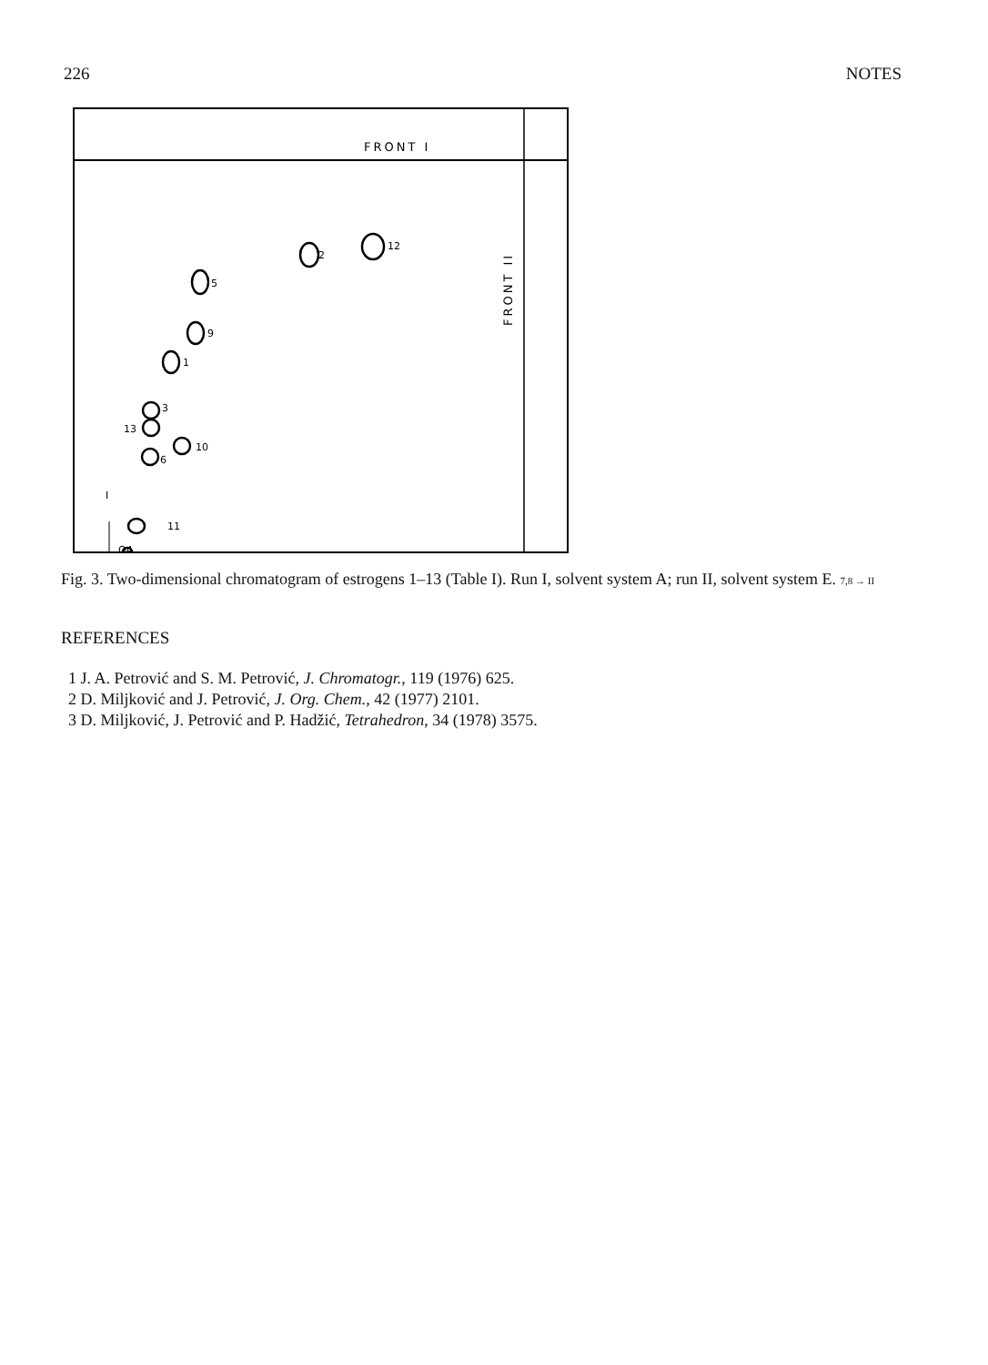226 NOTES
FRONT I
FRONT II
2
12
5
9
1
3
13
6
10
I
11
O4
Fig. 3. Two-dimensional chromatogram of estrogens 1–13 (Table I). Run I, solvent system A; run II, solvent system E. 7,8 → II
REFERENCES
1 J. A. Petrović and S. M. Petrović, J. Chromatogr., 119 (1976) 625.
2 D. Miljković and J. Petrović, J. Org. Chem., 42 (1977) 2101.
3 D. Miljković, J. Petrović and P. Hadžić, Tetrahedron, 34 (1978) 3575.